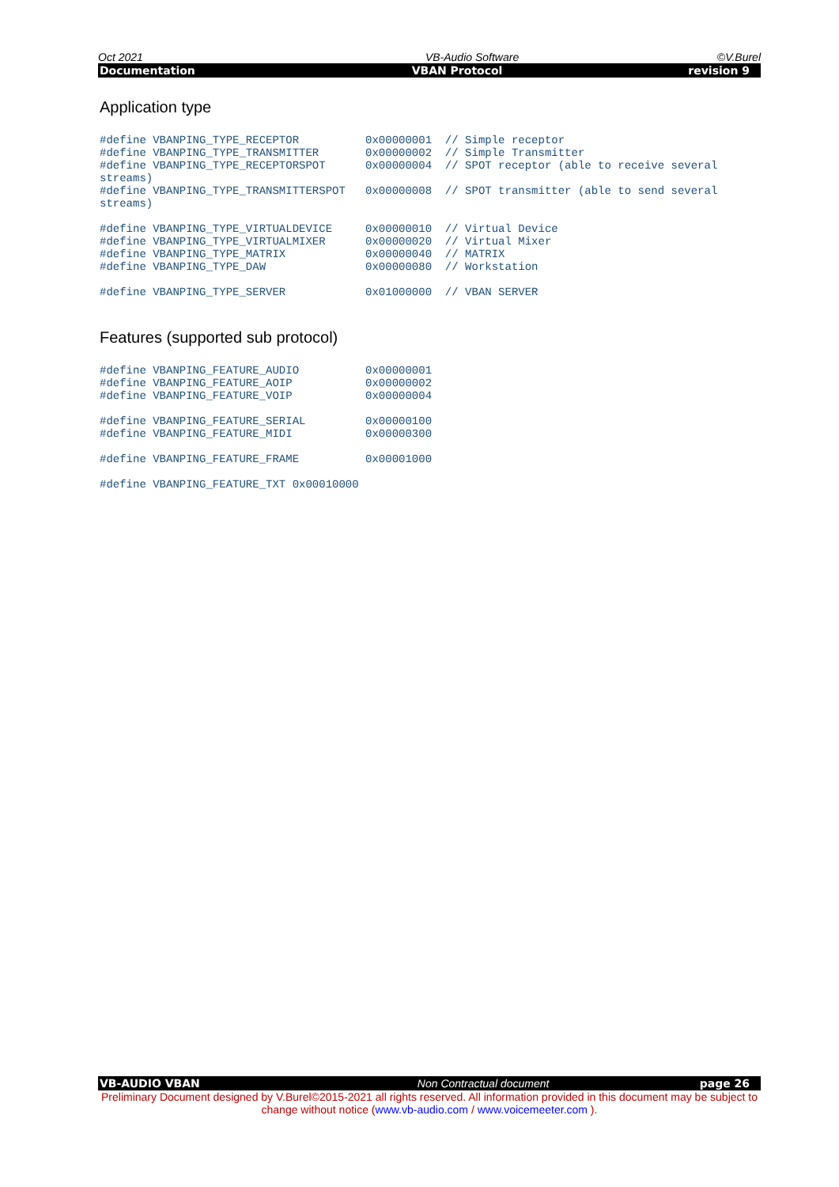Oct 2021 VB-Audio Software ©V.Burel
Documentation VBAN Protocol revision 9
Application type
#define VBANPING_TYPE_RECEPTOR          0x00000001  // Simple receptor
#define VBANPING_TYPE_TRANSMITTER       0x00000002  // Simple Transmitter
#define VBANPING_TYPE_RECEPTORSPOT      0x00000004  // SPOT receptor (able to receive several
streams)
#define VBANPING_TYPE_TRANSMITTERSPOT   0x00000008  // SPOT transmitter (able to send several
streams)
#define VBANPING_TYPE_VIRTUALDEVICE     0x00000010  // Virtual Device
#define VBANPING_TYPE_VIRTUALMIXER      0x00000020  // Virtual Mixer
#define VBANPING_TYPE_MATRIX            0x00000040  // MATRIX
#define VBANPING_TYPE_DAW               0x00000080  // Workstation
#define VBANPING_TYPE_SERVER            0x01000000  // VBAN SERVER
Features (supported sub protocol)
#define VBANPING_FEATURE_AUDIO          0x00000001
#define VBANPING_FEATURE_AOIP           0x00000002
#define VBANPING_FEATURE_VOIP           0x00000004
#define VBANPING_FEATURE_SERIAL         0x00000100
#define VBANPING_FEATURE_MIDI           0x00000300
#define VBANPING_FEATURE_FRAME          0x00001000
#define VBANPING_FEATURE_TXT 0x00010000
VB-AUDIO VBAN Non Contractual document page 26
Preliminary Document designed by V.Burel©2015-2021 all rights reserved. All information provided in this document may be subject to change without notice (www.vb-audio.com / www.voicemeeter.com ).